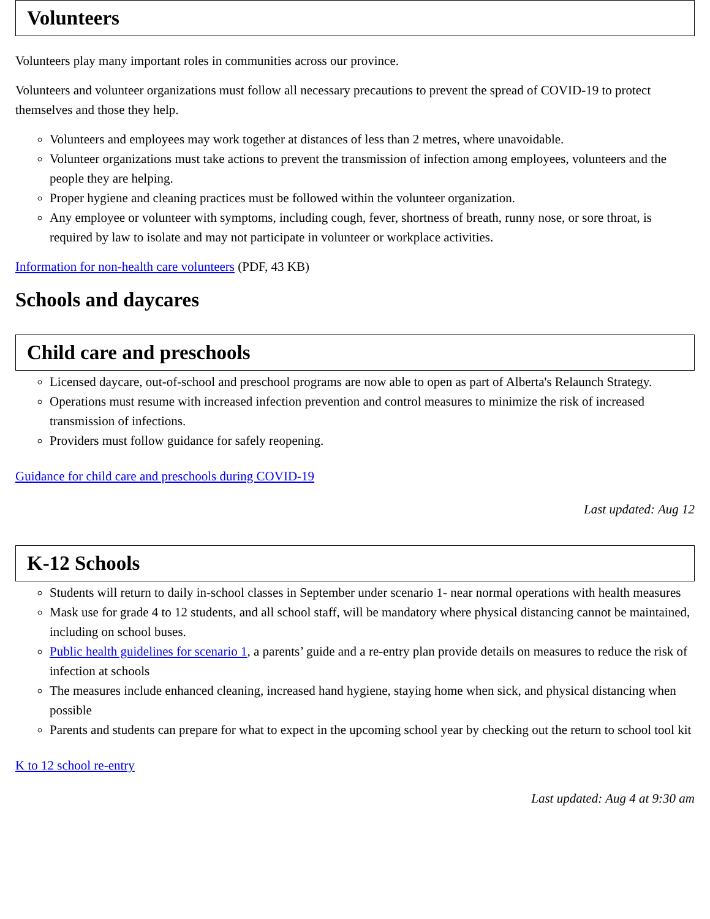Volunteers
Volunteers play many important roles in communities across our province.
Volunteers and volunteer organizations must follow all necessary precautions to prevent the spread of COVID-19 to protect themselves and those they help.
Volunteers and employees may work together at distances of less than 2 metres, where unavoidable.
Volunteer organizations must take actions to prevent the transmission of infection among employees, volunteers and the people they are helping.
Proper hygiene and cleaning practices must be followed within the volunteer organization.
Any employee or volunteer with symptoms, including cough, fever, shortness of breath, runny nose, or sore throat, is required by law to isolate and may not participate in volunteer or workplace activities.
Information for non-health care volunteers (PDF, 43 KB)
Schools and daycares
Child care and preschools
Licensed daycare, out-of-school and preschool programs are now able to open as part of Alberta's Relaunch Strategy.
Operations must resume with increased infection prevention and control measures to minimize the risk of increased transmission of infections.
Providers must follow guidance for safely reopening.
Guidance for child care and preschools during COVID-19
Last updated: Aug 12
K-12 Schools
Students will return to daily in-school classes in September under scenario 1- near normal operations with health measures
Mask use for grade 4 to 12 students, and all school staff, will be mandatory where physical distancing cannot be maintained, including on school buses.
Public health guidelines for scenario 1, a parents’ guide and a re-entry plan provide details on measures to reduce the risk of infection at schools
The measures include enhanced cleaning, increased hand hygiene, staying home when sick, and physical distancing when possible
Parents and students can prepare for what to expect in the upcoming school year by checking out the return to school tool kit
K to 12 school re-entry
Last updated: Aug 4 at 9:30 am